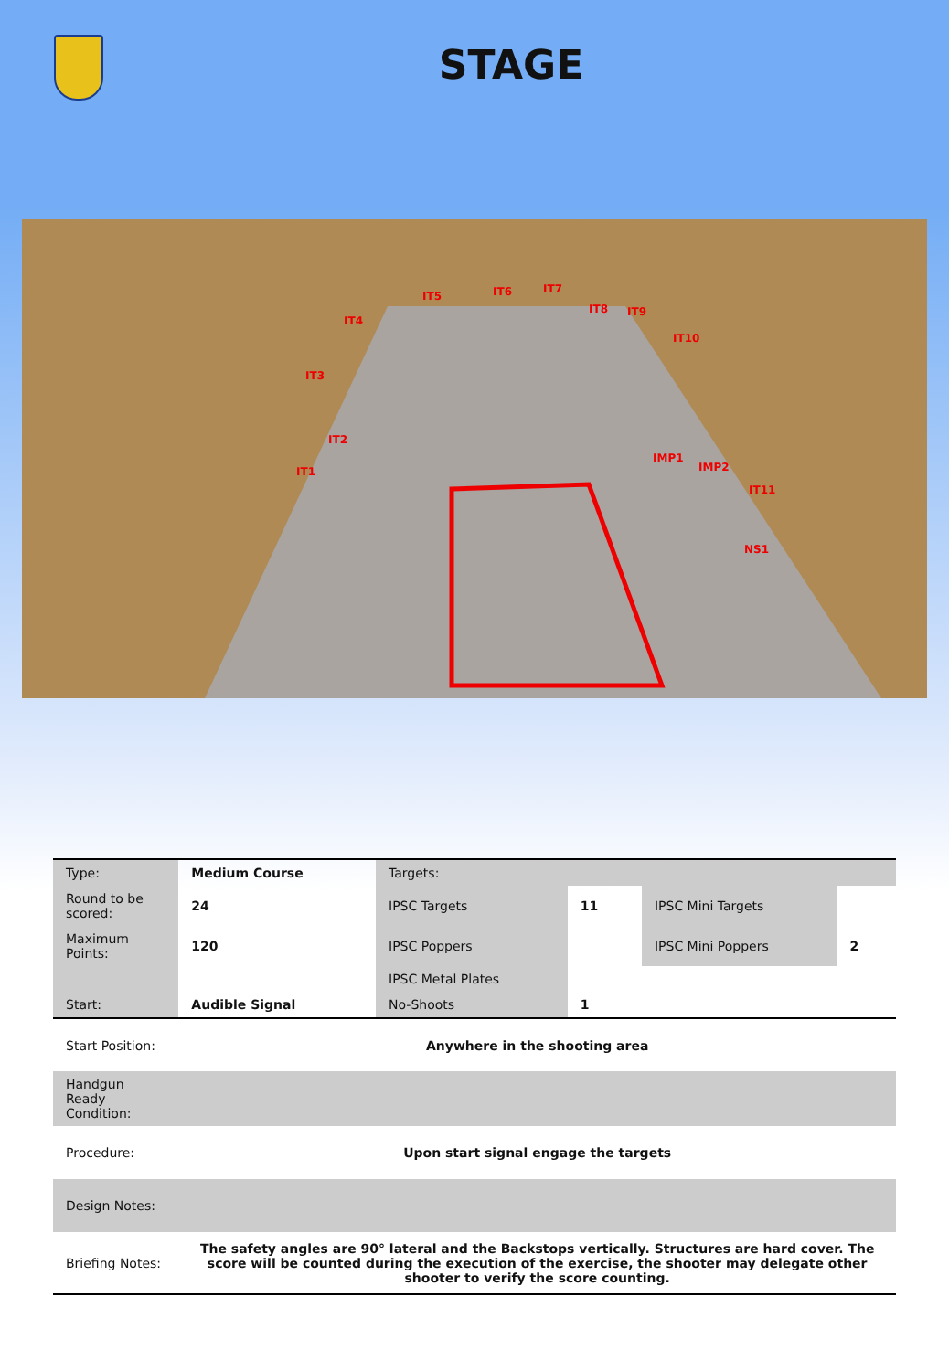STAGE
IT1
IT2
IT3
IT4
IT5
IT6
IT7
IT8
IT9
IT10
IMP1
IMP2
IT11
NS1
| Type: | Medium Course | Targets: | | | |
| Round to be scored: | 24 | IPSC Targets | 11 | IPSC Mini Targets | |
| Maximum Points: | 120 | IPSC Poppers | | IPSC Mini Poppers | 2 |
| | | IPSC Metal Plates | | | |
| Start: | Audible Signal | No-Shoots | 1 | | |
| Start Position: | Anywhere in the shooting area | | | | |
| Handgun Ready Condition: | | | | | |
| Procedure: | Upon start signal engage the targets | | | | |
| Design Notes: | | | | | |
| Briefing Notes: | The safety angles are 90° lateral and the Backstops vertically. Structures are hard cover. The score will be counted during the execution of the exercise, the shooter may delegate other shooter to verify the score counting. | | | | |